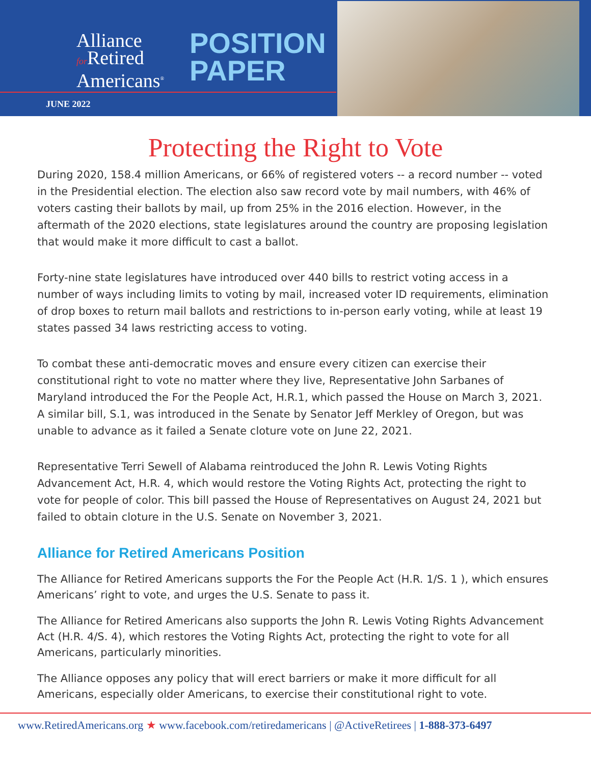Alliance
for Retired
Americans<sup>®</sup>
POSITION
PAPER
JUNE 2022
Protecting the Right to Vote
During 2020, 158.4 million Americans, or 66% of registered voters -- a record number -- voted in the Presidential election. The election also saw record vote by mail numbers, with 46% of voters casting their ballots by mail, up from 25% in the 2016 election. However, in the aftermath of the 2020 elections, state legislatures around the country are proposing legislation that would make it more difficult to cast a ballot.
Forty-nine state legislatures have introduced over 440 bills to restrict voting access in a number of ways including limits to voting by mail, increased voter ID requirements, elimination of drop boxes to return mail ballots and restrictions to in-person early voting, while at least 19 states passed 34 laws restricting access to voting.
To combat these anti-democratic moves and ensure every citizen can exercise their constitutional right to vote no matter where they live, Representative John Sarbanes of Maryland introduced the For the People Act, H.R.1, which passed the House on March 3, 2021. A similar bill, S.1, was introduced in the Senate by Senator Jeff Merkley of Oregon, but was unable to advance as it failed a Senate cloture vote on June 22, 2021.
Representative Terri Sewell of Alabama reintroduced the John R. Lewis Voting Rights Advancement Act, H.R. 4, which would restore the Voting Rights Act, protecting the right to vote for people of color. This bill passed the House of Representatives on August 24, 2021 but failed to obtain cloture in the U.S. Senate on November 3, 2021.
Alliance for Retired Americans Position
The Alliance for Retired Americans supports the For the People Act (H.R. 1/S. 1 ), which ensures Americans’ right to vote, and urges the U.S. Senate to pass it.
The Alliance for Retired Americans also supports the John R. Lewis Voting Rights Advancement Act (H.R. 4/S. 4), which restores the Voting Rights Act, protecting the right to vote for all Americans, particularly minorities.
The Alliance opposes any policy that will erect barriers or make it more difficult for all Americans, especially older Americans, to exercise their constitutional right to vote.
www.RetiredAmericans.org ★ www.facebook.com/retiredamericans | @ActiveRetirees | 1-888-373-6497